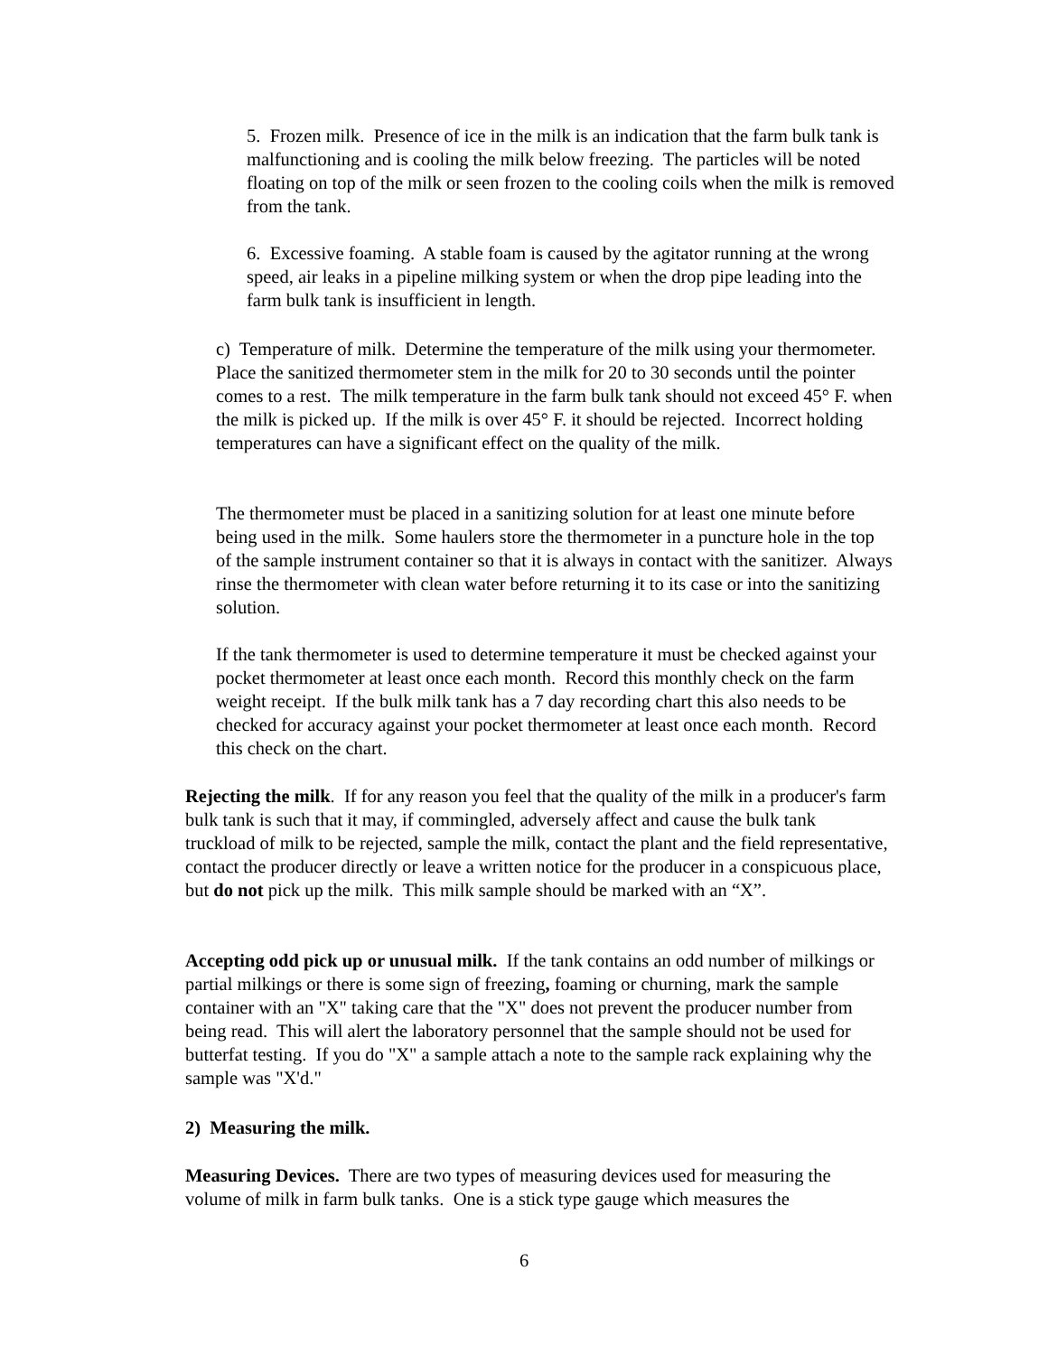5. Frozen milk. Presence of ice in the milk is an indication that the farm bulk tank is malfunctioning and is cooling the milk below freezing. The particles will be noted floating on top of the milk or seen frozen to the cooling coils when the milk is removed from the tank.
6. Excessive foaming. A stable foam is caused by the agitator running at the wrong speed, air leaks in a pipeline milking system or when the drop pipe leading into the farm bulk tank is insufficient in length.
c) Temperature of milk. Determine the temperature of the milk using your thermometer. Place the sanitized thermometer stem in the milk for 20 to 30 seconds until the pointer comes to a rest. The milk temperature in the farm bulk tank should not exceed 45° F. when the milk is picked up. If the milk is over 45° F. it should be rejected. Incorrect holding temperatures can have a significant effect on the quality of the milk.
The thermometer must be placed in a sanitizing solution for at least one minute before being used in the milk. Some haulers store the thermometer in a puncture hole in the top of the sample instrument container so that it is always in contact with the sanitizer. Always rinse the thermometer with clean water before returning it to its case or into the sanitizing solution.
If the tank thermometer is used to determine temperature it must be checked against your pocket thermometer at least once each month. Record this monthly check on the farm weight receipt. If the bulk milk tank has a 7 day recording chart this also needs to be checked for accuracy against your pocket thermometer at least once each month. Record this check on the chart.
Rejecting the milk. If for any reason you feel that the quality of the milk in a producer's farm bulk tank is such that it may, if commingled, adversely affect and cause the bulk tank truckload of milk to be rejected, sample the milk, contact the plant and the field representative, contact the producer directly or leave a written notice for the producer in a conspicuous place, but do not pick up the milk. This milk sample should be marked with an “X”.
Accepting odd pick up or unusual milk. If the tank contains an odd number of milkings or partial milkings or there is some sign of freezing, foaming or churning, mark the sample container with an "X" taking care that the "X" does not prevent the producer number from being read. This will alert the laboratory personnel that the sample should not be used for butterfat testing. If you do "X" a sample attach a note to the sample rack explaining why the sample was "X'd."
2) Measuring the milk.
Measuring Devices. There are two types of measuring devices used for measuring the volume of milk in farm bulk tanks. One is a stick type gauge which measures the
6